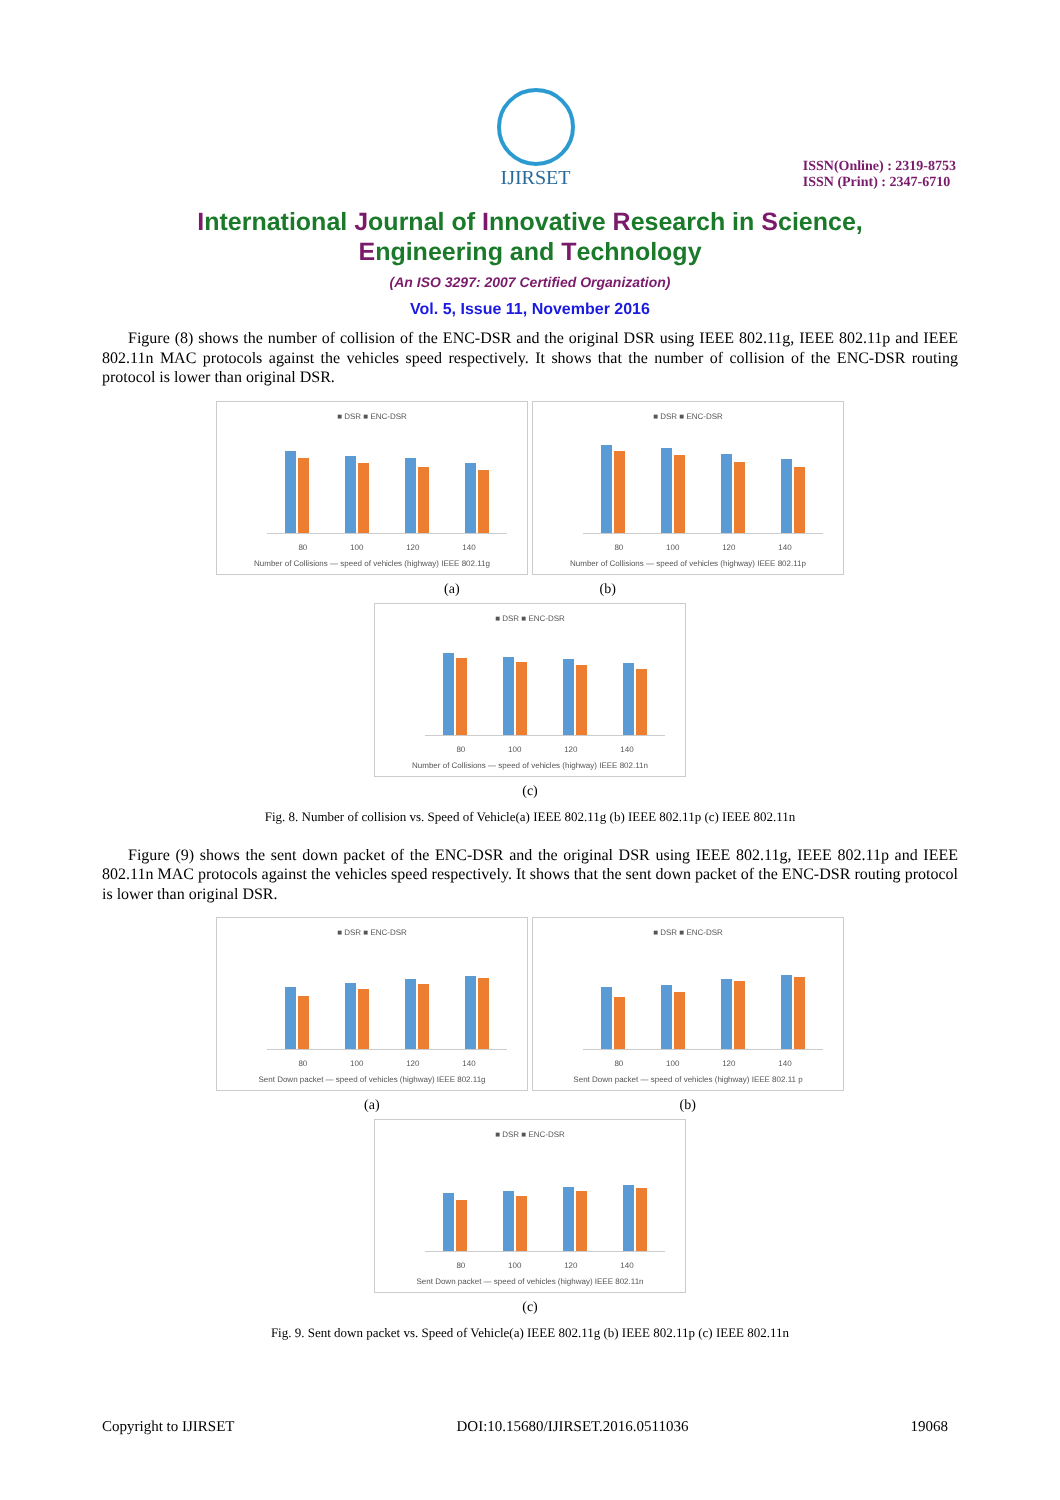IJIRSET
ISSN(Online) : 2319-8753
ISSN (Print) : 2347-6710
International Journal of Innovative Research in Science,
Engineering and Technology
(An ISO 3297: 2007 Certified Organization)
Vol. 5, Issue 11, November 2016
Figure (8) shows the number of collision of the ENC-DSR and the original DSR using IEEE 802.11g, IEEE 802.11p and IEEE 802.11n MAC protocols against the vehicles speed respectively. It shows that the number of collision of the ENC-DSR routing protocol is lower than original DSR.
■ DSR ■ ENC-DSR
80 100 120 140
Number of Collisions — speed of vehicles (highway) IEEE 802.11g
■ DSR ■ ENC-DSR
80 100 120 140
Number of Collisions — speed of vehicles (highway) IEEE 802.11p
(a) (b)
■ DSR ■ ENC-DSR
80 100 120 140
Number of Collisions — speed of vehicles (highway) IEEE 802.11n
(c)
Fig. 8. Number of collision vs. Speed of Vehicle(a) IEEE 802.11g (b) IEEE 802.11p (c) IEEE 802.11n
Figure (9) shows the sent down packet of the ENC-DSR and the original DSR using IEEE 802.11g, IEEE 802.11p and IEEE 802.11n MAC protocols against the vehicles speed respectively. It shows that the sent down packet of the ENC-DSR routing protocol is lower than original DSR.
■ DSR ■ ENC-DSR
80 100 120 140
Sent Down packet — speed of vehicles (highway) IEEE 802.11g
■ DSR ■ ENC-DSR
80 100 120 140
Sent Down packet — speed of vehicles (highway) IEEE 802.11 p
(a) (b)
■ DSR ■ ENC-DSR
80 100 120 140
Sent Down packet — speed of vehicles (highway) IEEE 802.11n
(c)
Fig. 9. Sent down packet vs. Speed of Vehicle(a) IEEE 802.11g (b) IEEE 802.11p (c) IEEE 802.11n
Copyright to IJIRSET DOI:10.15680/IJIRSET.2016.0511036 19068